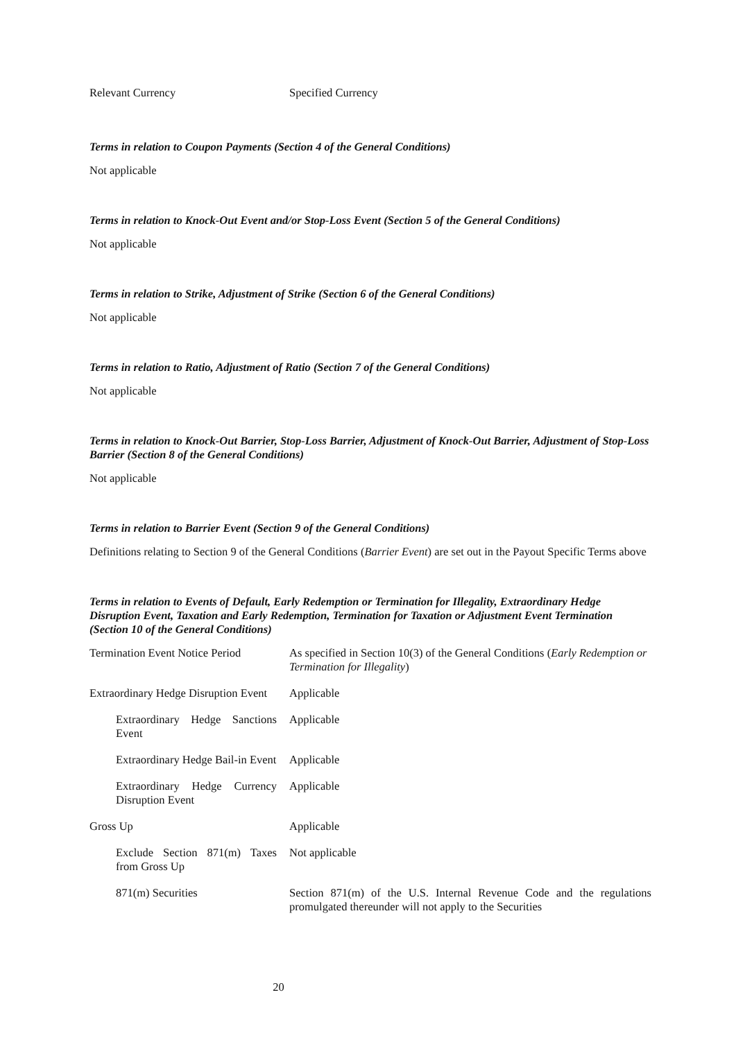| Relevant Currency | Specified Currency |
Terms in relation to Coupon Payments (Section 4 of the General Conditions)
Not applicable
Terms in relation to Knock-Out Event and/or Stop-Loss Event (Section 5 of the General Conditions)
Not applicable
Terms in relation to Strike, Adjustment of Strike (Section 6 of the General Conditions)
Not applicable
Terms in relation to Ratio, Adjustment of Ratio (Section 7 of the General Conditions)
Not applicable
Terms in relation to Knock-Out Barrier, Stop-Loss Barrier, Adjustment of Knock-Out Barrier, Adjustment of Stop-Loss Barrier (Section 8 of the General Conditions)
Not applicable
Terms in relation to Barrier Event (Section 9 of the General Conditions)
Definitions relating to Section 9 of the General Conditions (Barrier Event) are set out in the Payout Specific Terms above
Terms in relation to Events of Default, Early Redemption or Termination for Illegality, Extraordinary Hedge Disruption Event, Taxation and Early Redemption, Termination for Taxation or Adjustment Event Termination (Section 10 of the General Conditions)
| Termination Event Notice Period | As specified in Section 10(3) of the General Conditions ( Early Redemption or Termination for Illegality ) |
| Extraordinary Hedge Disruption Event | Applicable |
| Extraordinary Hedge Sanctions Event | Applicable |
| Extraordinary Hedge Bail-in Event | Applicable |
| Extraordinary Hedge Currency Disruption Event | Applicable |
| Gross Up | Applicable |
| Exclude Section 871(m) Taxes from Gross Up | Not applicable |
| 871(m) Securities | Section 871(m) of the U.S. Internal Revenue Code and the regulations promulgated thereunder will not apply to the Securities |
20